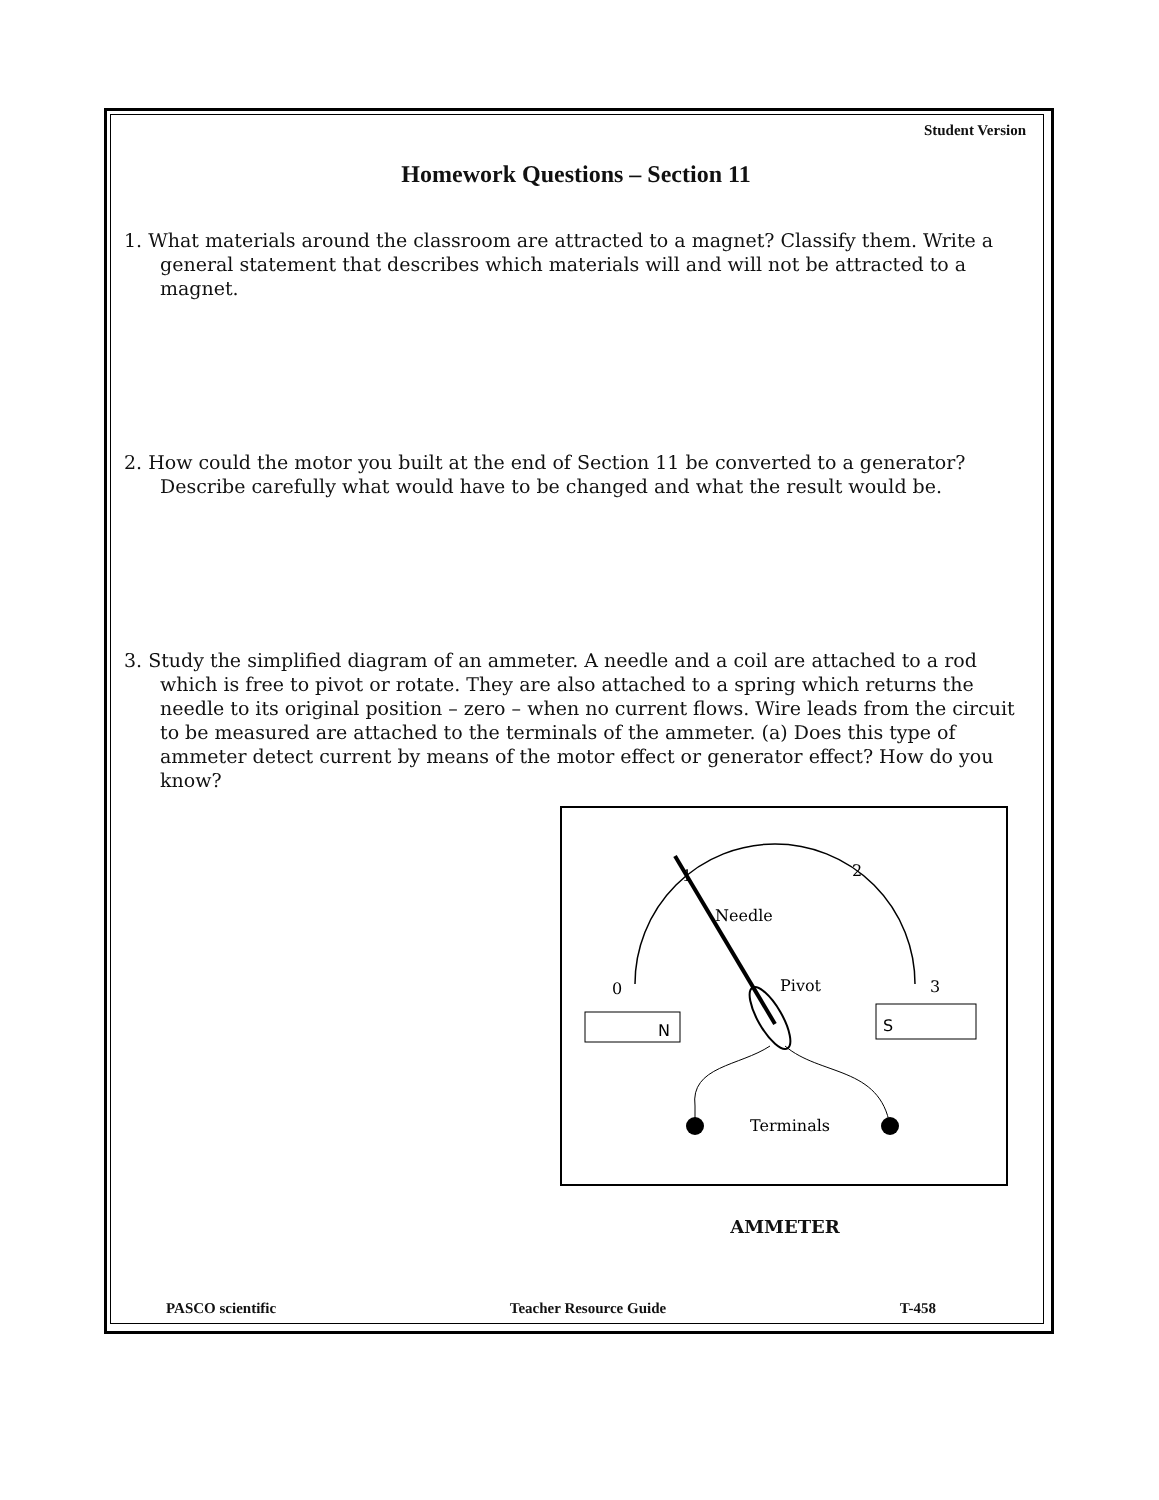Student Version
Homework Questions – Section 11
1. What materials around the classroom are attracted to a magnet? Classify them. Write a general statement that describes which materials will and will not be attracted to a magnet.
2. How could the motor you built at the end of Section 11 be converted to a generator? Describe carefully what would have to be changed and what the result would be.
3. Study the simplified diagram of an ammeter. A needle and a coil are attached to a rod which is free to pivot or rotate. They are also attached to a spring which returns the needle to its original position – zero – when no current flows. Wire leads from the circuit to be measured are attached to the terminals of the ammeter. (a) Does this type of ammeter detect current by means of the motor effect or generator effect? How do you know?
N
S
0
3
1
2
Needle
Pivot
Terminals
AMMETER
PASCO scientific Teacher Resource Guide T-458